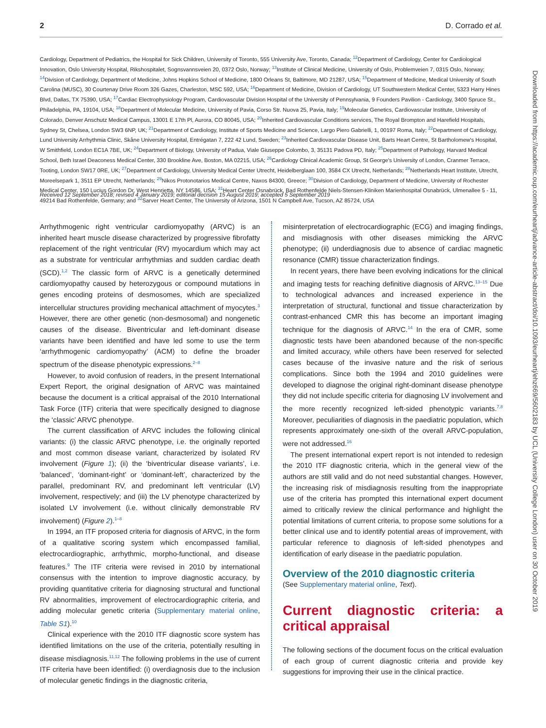2 D. Corrado et al.
Cardiology, Department of Pediatrics, the Hospital for Sick Children, University of Toronto, 555 University Ave, Toronto, Canada; <sup>12</sup>Department of Cardiology, Center for Cardiological Innovation, Oslo University Hospital, Rikshospitalet, Sognsvannsveien 20, 0372 Oslo, Norway; <sup>13</sup>Institute of Clinical Medicine, University of Oslo, Problemveien 7, 0315 Oslo, Norway; <sup>14</sup>Division of Cardiology, Department of Medicine, Johns Hopkins School of Medicine, 1800 Orleans St, Baltimore, MD 21287, USA; <sup>15</sup>Department of Medicine, Medical University of South Carolina (MUSC), 30 Courtenay Drive Room 326 Gazes, Charleston, MSC 592, USA; <sup>16</sup>Department of Medicine, Division of Cardiology, UT Southwestern Medical Center, 5323 Harry Hines Blvd, Dallas, TX 75390, USA; <sup>17</sup>Cardiac Electrophysiology Program, Cardiovascular Division Hospital of the University of Pennsylvania, 9 Founders Pavilion - Cardiology, 3400 Spruce St., Philadelphia, PA, 19104, USA; <sup>18</sup>Department of Molecular Medicine, University of Pavia, Corso Str. Nuova 25, Pavia, Italy; <sup>19</sup>Molecular Genetics, Cardiovascular Institute, University of Colorado, Denver Anschutz Medical Campus, 13001 E 17th Pl, Aurora, CO 80045, USA; <sup>20</sup>Inherited Cardiovascular Conditions services, The Royal Brompton and Harefield Hospitals, Sydney St, Chelsea, London SW3 6NP, UK; <sup>21</sup>Department of Cardiology, Institute of Sports Medicine and Science, Largo Piero Gabrielli, 1, 00197 Roma, Italy; <sup>22</sup>Department of Cardiology, Lund University Arrhythmia Clinic, Skåne University Hospital, Entrégatan 7, 222 42 Lund, Sweden; <sup>23</sup>Inherited Cardiovascular Disease Unit, Barts Heart Centre, St Bartholomew's Hospital, W Smithfield, London EC1A 7BE, UK; <sup>24</sup>Department of Biology, University of Padua, Viale Giuseppe Colombo, 3, 35131 Padova PD, Italy; <sup>25</sup>Department of Pathology, Harvard Medical School, Beth Israel Deaconess Medical Center, 330 Brookline Ave, Boston, MA 02215, USA; <sup>26</sup>Cardiology Clinical Academic Group, St George's University of London, Cranmer Terrace, Tooting, London SW17 0RE, UK; <sup>27</sup>Department of Cardiology, University Medical Center Utrecht, Heidelberglaan 100, 3584 CX Utrecht, Netherlands; <sup>28</sup>Netherlands Heart Institute, Utrecht, Moreelsepark 1, 3511 EP Utrecht, Netherlands; <sup>29</sup>Nikos Protonotarios Medical Centre, Naxos 84300, Greece; <sup>30</sup>Division of Cardiology, Department of Medicine, University of Rochester Medical Center, 150 Lucius Gordon Dr, West Henrietta, NY 14586, USA; <sup>31</sup>Heart Center Osnabrück, Bad Rothenfelde Niels-Stensen-Kliniken Marienhospital Osnabrück, Ulmenallee 5 - 11, 49214 Bad Rothenfelde, Germany; and <sup>32</sup>Sarver Heart Center, The University of Arizona, 1501 N Campbell Ave, Tucson, AZ 85724, USA
Received 12 September 2018; revised 4 January 2019; editorial decision 15 August 2019; accepted 5 September 2019
Arrhythmogenic right ventricular cardiomyopathy (ARVC) is an inherited heart muscle disease characterized by progressive fibrofatty replacement of the right ventricular (RV) myocardium which may act as a substrate for ventricular arrhythmias and sudden cardiac death (SCD).<sup>1,2</sup> The classic form of ARVC is a genetically determined cardiomyopathy caused by heterozygous or compound mutations in genes encoding proteins of desmosomes, which are specialized intercellular structures providing mechanical attachment of myocytes.<sup>3</sup> However, there are other genetic (non-desmosomal) and nongenetic causes of the disease. Biventricular and left-dominant disease variants have been identified and have led some to use the term ‘arrhythmogenic cardiomyopathy’ (ACM) to define the broader spectrum of the disease phenotypic expressions.<sup>2–8</sup>
However, to avoid confusion of readers, in the present International Expert Report, the original designation of ARVC was maintained because the document is a critical appraisal of the 2010 International Task Force (ITF) criteria that were specifically designed to diagnose the ‘classic’ ARVC phenotype.
The current classification of ARVC includes the following clinical variants: (i) the classic ARVC phenotype, i.e. the originally reported and most common disease variant, characterized by isolated RV involvement (Figure 1); (ii) the ‘biventricular disease variants’, i.e. ‘balanced’, ‘dominant-right’ or ‘dominant-left’, characterized by the parallel, predominant RV, and predominant left ventricular (LV) involvement, respectively; and (iii) the LV phenotype characterized by isolated LV involvement (i.e. without clinically demonstrable RV involvement) (Figure 2).<sup>1–8</sup>
In 1994, an ITF proposed criteria for diagnosis of ARVC, in the form of a qualitative scoring system which encompassed familial, electrocardiographic, arrhythmic, morpho-functional, and disease features.<sup>9</sup> The ITF criteria were revised in 2010 by international consensus with the intention to improve diagnostic accuracy, by providing quantitative criteria for diagnosing structural and functional RV abnormalities, improvement of electrocardiographic criteria, and adding molecular genetic criteria (Supplementary material online, Table S1).<sup>10</sup>
Clinical experience with the 2010 ITF diagnostic score system has identified limitations on the use of the criteria, potentially resulting in disease misdiagnosis.<sup>11,12</sup> The following problems in the use of current ITF criteria have been identified: (i) overdiagnosis due to the inclusion of molecular genetic findings in the diagnostic criteria,
misinterpretation of electrocardiographic (ECG) and imaging findings, and misdiagnosis with other diseases mimicking the ARVC phenotype; (ii) underdiagnosis due to absence of cardiac magnetic resonance (CMR) tissue characterization findings.
In recent years, there have been evolving indications for the clinical and imaging tests for reaching definitive diagnosis of ARVC.<sup>13–15</sup> Due to technological advances and increased experience in the interpretation of structural, functional and tissue characterization by contrast-enhanced CMR this has become an important imaging technique for the diagnosis of ARVC.<sup>14</sup> In the era of CMR, some diagnostic tests have been abandoned because of the non-specific and limited accuracy, while others have been reserved for selected cases because of the invasive nature and the risk of serious complications. Since both the 1994 and 2010 guidelines were developed to diagnose the original right-dominant disease phenotype they did not include specific criteria for diagnosing LV involvement and the more recently recognized left-sided phenotypic variants.<sup>7,8</sup> Moreover, peculiarities of diagnosis in the paediatric population, which represents approximately one-sixth of the overall ARVC-population, were not addressed.<sup>16</sup>
The present international expert report is not intended to redesign the 2010 ITF diagnostic criteria, which in the general view of the authors are still valid and do not need substantial changes. However, the increasing risk of misdiagnosis resulting from the inappropriate use of the criteria has prompted this international expert document aimed to critically review the clinical performance and highlight the potential limitations of current criteria, to propose some solutions for a better clinical use and to identify potential areas of improvement, with particular reference to diagnosis of left-sided phenotypes and identification of early disease in the paediatric population.
Overview of the 2010 diagnostic criteria
(See Supplementary material online, Text).
Current diagnostic criteria: a critical appraisal
The following sections of the document focus on the critical evaluation of each group of current diagnostic criteria and provide key suggestions for improving their use in the clinical practice.
Downloaded from https://academic.oup.com/eurheartj/advance-article-abstract/doi/10.1093/eurheartj/ehz669/5602183 by UCL (University College London) user on 30 October 2019